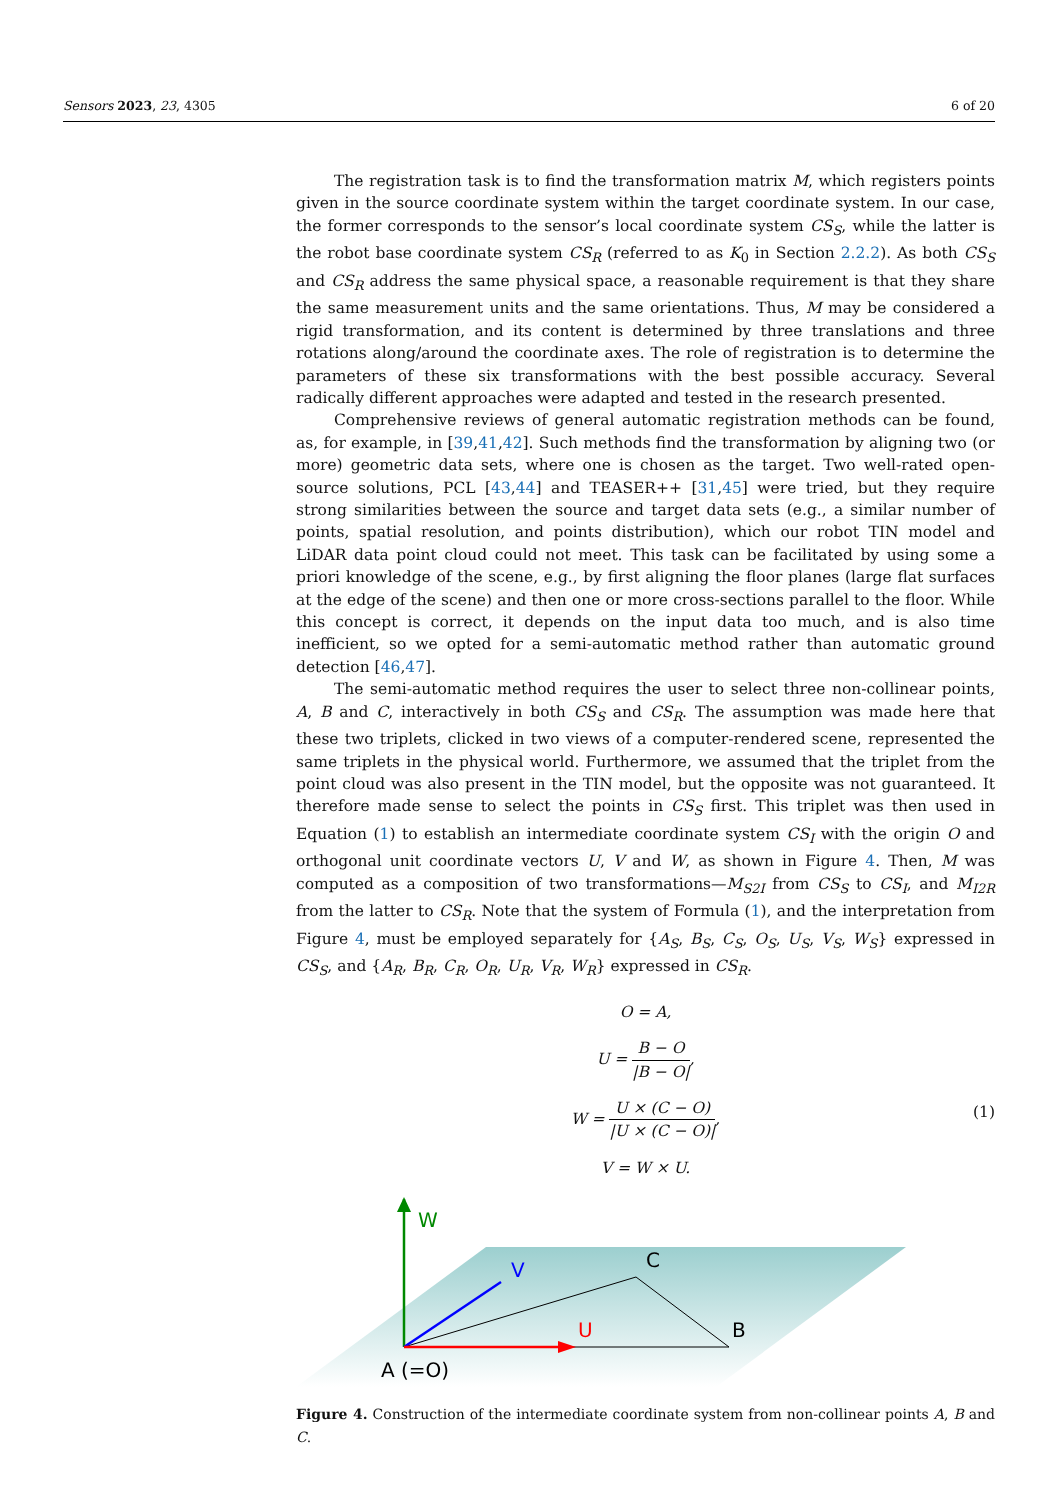Sensors 2023, 23, 4305 6 of 20
The registration task is to find the transformation matrix M, which registers points given in the source coordinate system within the target coordinate system. In our case, the former corresponds to the sensor’s local coordinate system CS<sub>S</sub>, while the latter is the robot base coordinate system CS<sub>R</sub> (referred to as K<sub>0</sub> in Section 2.2.2). As both CS<sub>S</sub> and CS<sub>R</sub> address the same physical space, a reasonable requirement is that they share the same measurement units and the same orientations. Thus, M may be considered a rigid transformation, and its content is determined by three translations and three rotations along/around the coordinate axes. The role of registration is to determine the parameters of these six transformations with the best possible accuracy. Several radically different approaches were adapted and tested in the research presented.
Comprehensive reviews of general automatic registration methods can be found, as, for example, in [39,41,42]. Such methods find the transformation by aligning two (or more) geometric data sets, where one is chosen as the target. Two well-rated open-source solutions, PCL [43,44] and TEASER++ [31,45] were tried, but they require strong similarities between the source and target data sets (e.g., a similar number of points, spatial resolution, and points distribution), which our robot TIN model and LiDAR data point cloud could not meet. This task can be facilitated by using some a priori knowledge of the scene, e.g., by first aligning the floor planes (large flat surfaces at the edge of the scene) and then one or more cross-sections parallel to the floor. While this concept is correct, it depends on the input data too much, and is also time inefficient, so we opted for a semi-automatic method rather than automatic ground detection [46,47].
The semi-automatic method requires the user to select three non-collinear points, A, B and C, interactively in both CS<sub>S</sub> and CS<sub>R</sub>. The assumption was made here that these two triplets, clicked in two views of a computer-rendered scene, represented the same triplets in the physical world. Furthermore, we assumed that the triplet from the point cloud was also present in the TIN model, but the opposite was not guaranteed. It therefore made sense to select the points in CS<sub>S</sub> first. This triplet was then used in Equation (1) to establish an intermediate coordinate system CS<sub>I</sub> with the origin O and orthogonal unit coordinate vectors U, V and W, as shown in Figure 4. Then, M was computed as a composition of two transformations—M<sub>S2I</sub> from CS<sub>S</sub> to CS<sub>I</sub>, and M<sub>I2R</sub> from the latter to CS<sub>R</sub>. Note that the system of Formula (1), and the interpretation from Figure 4, must be employed separately for {A<sub>S</sub>, B<sub>S</sub>, C<sub>S</sub>, O<sub>S</sub>, U<sub>S</sub>, V<sub>S</sub>, W<sub>S</sub>} expressed in CS<sub>S</sub>, and {A<sub>R</sub>, B<sub>R</sub>, C<sub>R</sub>, O<sub>R</sub>, U<sub>R</sub>, V<sub>R</sub>, W<sub>R</sub>} expressed in CS<sub>R</sub>.
O = A,
U = B − O |B − O|,
W = U × (C − O) |U × (C − O)|,
V = W × U.
(1)
W
V
U
C
B
A (=O)
Figure 4. Construction of the intermediate coordinate system from non-collinear points A, B and C.